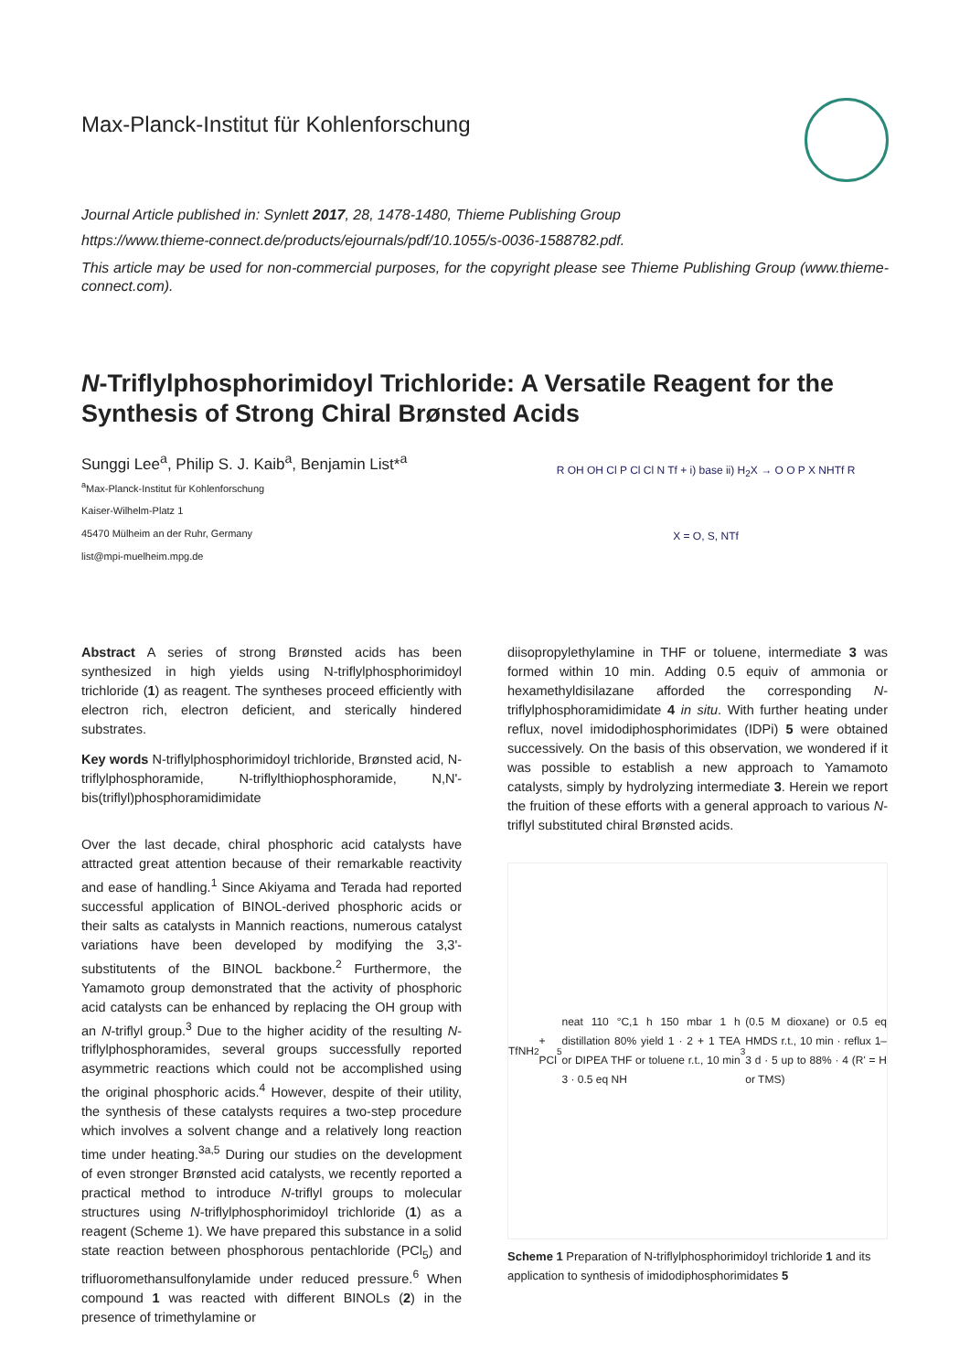Max-Planck-Institut für Kohlenforschung
Journal Article published in: Synlett 2017, 28, 1478-1480, Thieme Publishing Group
https://www.thieme-connect.de/products/ejournals/pdf/10.1055/s-0036-1588782.pdf.
This article may be used for non-commercial purposes, for the copyright please see Thieme Publishing Group (www.thieme-connect.com).
N-Triflylphosphorimidoyl Trichloride: A Versatile Reagent for the Synthesis of Strong Chiral Brønsted Acids
Sunggi Lee<sup>a</sup>, Philip S. J. Kaib<sup>a</sup>, Benjamin List*<sup>a</sup>
<sup>a</sup> Max-Planck-Institut für Kohlenforschung
Kaiser-Wilhelm-Platz 1
45470 Mülheim an der Ruhr, Germany
list@mpi-muelheim.mpg.de
R OH OH Cl P Cl Cl N Tf + i) base ii) H<sub>2</sub>X → O O P X NHTf R
X = O, S, NTf
Abstract A series of strong Brønsted acids has been synthesized in high yields using N-triflylphosphorimidoyl trichloride (1) as reagent. The syntheses proceed efficiently with electron rich, electron deficient, and sterically hindered substrates.
Key words N-triflylphosphorimidoyl trichloride, Brønsted acid, N-triflylphosphoramide, N-triflylthiophosphoramide, N,N'-bis(triflyl)phosphoramidimidate
Over the last decade, chiral phosphoric acid catalysts have attracted great attention because of their remarkable reactivity and ease of handling.<sup>1</sup> Since Akiyama and Terada had reported successful application of BINOL-derived phosphoric acids or their salts as catalysts in Mannich reactions, numerous catalyst variations have been developed by modifying the 3,3'-substitutents of the BINOL backbone.<sup>2</sup> Furthermore, the Yamamoto group demonstrated that the activity of phosphoric acid catalysts can be enhanced by replacing the OH group with an N-triflyl group.<sup>3</sup> Due to the higher acidity of the resulting N-triflylphosphoramides, several groups successfully reported asymmetric reactions which could not be accomplished using the original phosphoric acids.<sup>4</sup> However, despite of their utility, the synthesis of these catalysts requires a two-step procedure which involves a solvent change and a relatively long reaction time under heating.<sup>3a,5</sup> During our studies on the development of even stronger Brønsted acid catalysts, we recently reported a practical method to introduce N-triflyl groups to molecular structures using N-triflylphosphorimidoyl trichloride (1) as a reagent (Scheme 1). We have prepared this substance in a solid state reaction between phosphorous pentachloride (PCl<sub>5</sub>) and trifluoromethansulfonylamide under reduced pressure.<sup>6</sup> When compound 1 was reacted with different BINOLs (2) in the presence of trimethylamine or
diisopropylethylamine in THF or toluene, intermediate 3 was formed within 10 min. Adding 0.5 equiv of ammonia or hexamethyldisilazane afforded the corresponding N-triflylphosphoramidimidate 4 in situ. With further heating under reflux, novel imidodiphosphorimidates (IDPi) 5 were obtained successively. On the basis of this observation, we wondered if it was possible to establish a new approach to Yamamoto catalysts, simply by hydrolyzing intermediate 3. Herein we report the fruition of these efforts with a general approach to various N-triflyl substituted chiral Brønsted acids.
TfNH<sub>2</sub> + PCl<sub>5</sub> neat 110 °C,1 h 150 mbar 1 h distillation 80% yield 1 · 2 + 1 TEA or DIPEA THF or toluene r.t., 10 min 3 · 0.5 eq NH<sub>3</sub> (0.5 M dioxane) or 0.5 eq HMDS r.t., 10 min · reflux 1–3 d · 5 up to 88% · 4 (R' = H or TMS)
Scheme 1 Preparation of N-triflylphosphorimidoyl trichloride 1 and its application to synthesis of imidodiphosphorimidates 5